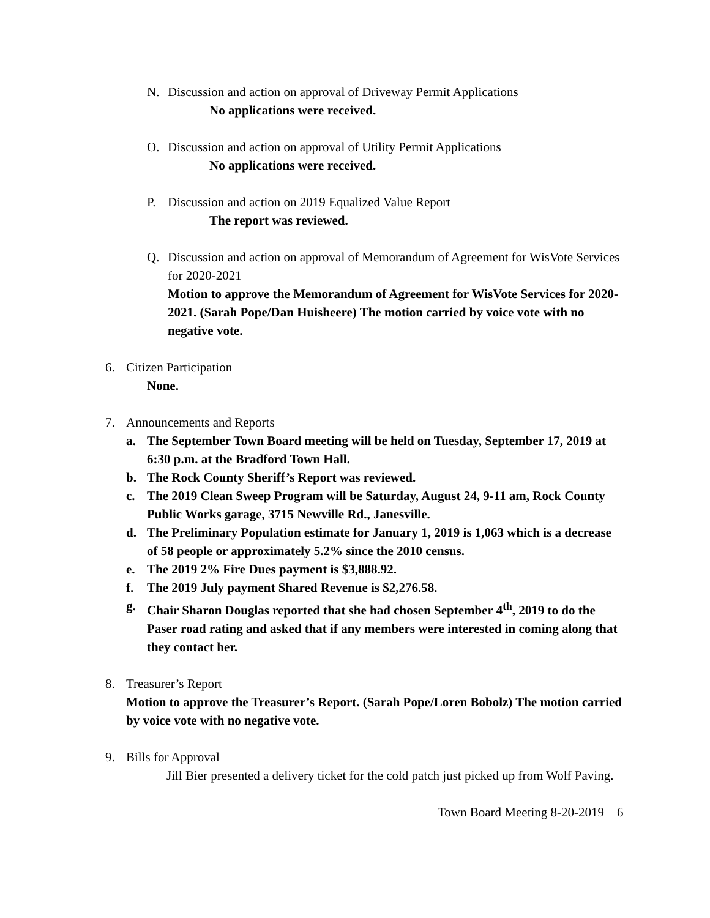N. Discussion and action on approval of Driveway Permit Applications
No applications were received.
O. Discussion and action on approval of Utility Permit Applications
No applications were received.
P. Discussion and action on 2019 Equalized Value Report
The report was reviewed.
Q. Discussion and action on approval of Memorandum of Agreement for WisVote Services for 2020-2021
Motion to approve the Memorandum of Agreement for WisVote Services for 2020-2021. (Sarah Pope/Dan Huisheere) The motion carried by voice vote with no negative vote.
6. Citizen Participation
None.
7. Announcements and Reports
a. The September Town Board meeting will be held on Tuesday, September 17, 2019 at 6:30 p.m. at the Bradford Town Hall.
b. The Rock County Sheriff’s Report was reviewed.
c. The 2019 Clean Sweep Program will be Saturday, August 24, 9-11 am, Rock County Public Works garage, 3715 Newville Rd., Janesville.
d. The Preliminary Population estimate for January 1, 2019 is 1,063 which is a decrease of 58 people or approximately 5.2% since the 2010 census.
e. The 2019 2% Fire Dues payment is $3,888.92.
f. The 2019 July payment Shared Revenue is $2,276.58.
g. Chair Sharon Douglas reported that she had chosen September 4<sup>th</sup>, 2019 to do the Paser road rating and asked that if any members were interested in coming along that they contact her.
8. Treasurer’s Report
Motion to approve the Treasurer’s Report. (Sarah Pope/Loren Bobolz) The motion carried by voice vote with no negative vote.
9. Bills for Approval
Jill Bier presented a delivery ticket for the cold patch just picked up from Wolf Paving.
Town Board Meeting 8-20-2019 6